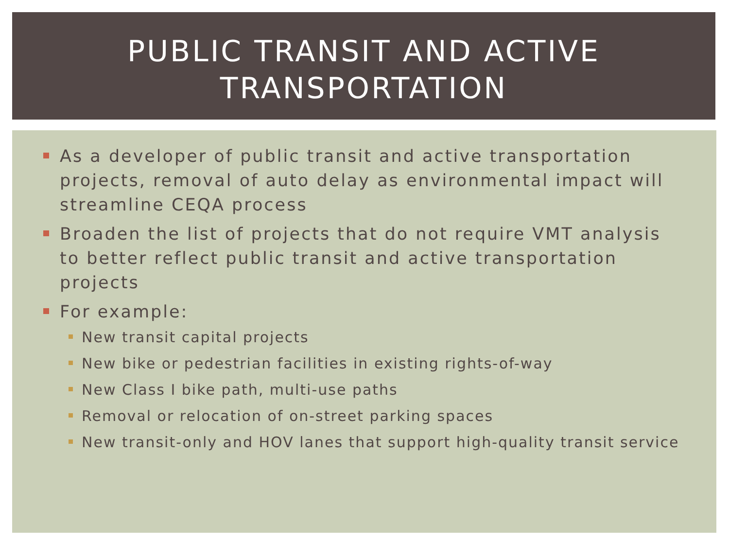PUBLIC TRANSIT AND ACTIVE TRANSPORTATION
As a developer of public transit and active transportation projects, removal of auto delay as environmental impact will streamline CEQA process
Broaden the list of projects that do not require VMT analysis to better reflect public transit and active transportation projects
For example:
New transit capital projects
New bike or pedestrian facilities in existing rights-of-way
New Class I bike path, multi-use paths
Removal or relocation of on-street parking spaces
New transit-only and HOV lanes that support high-quality transit service